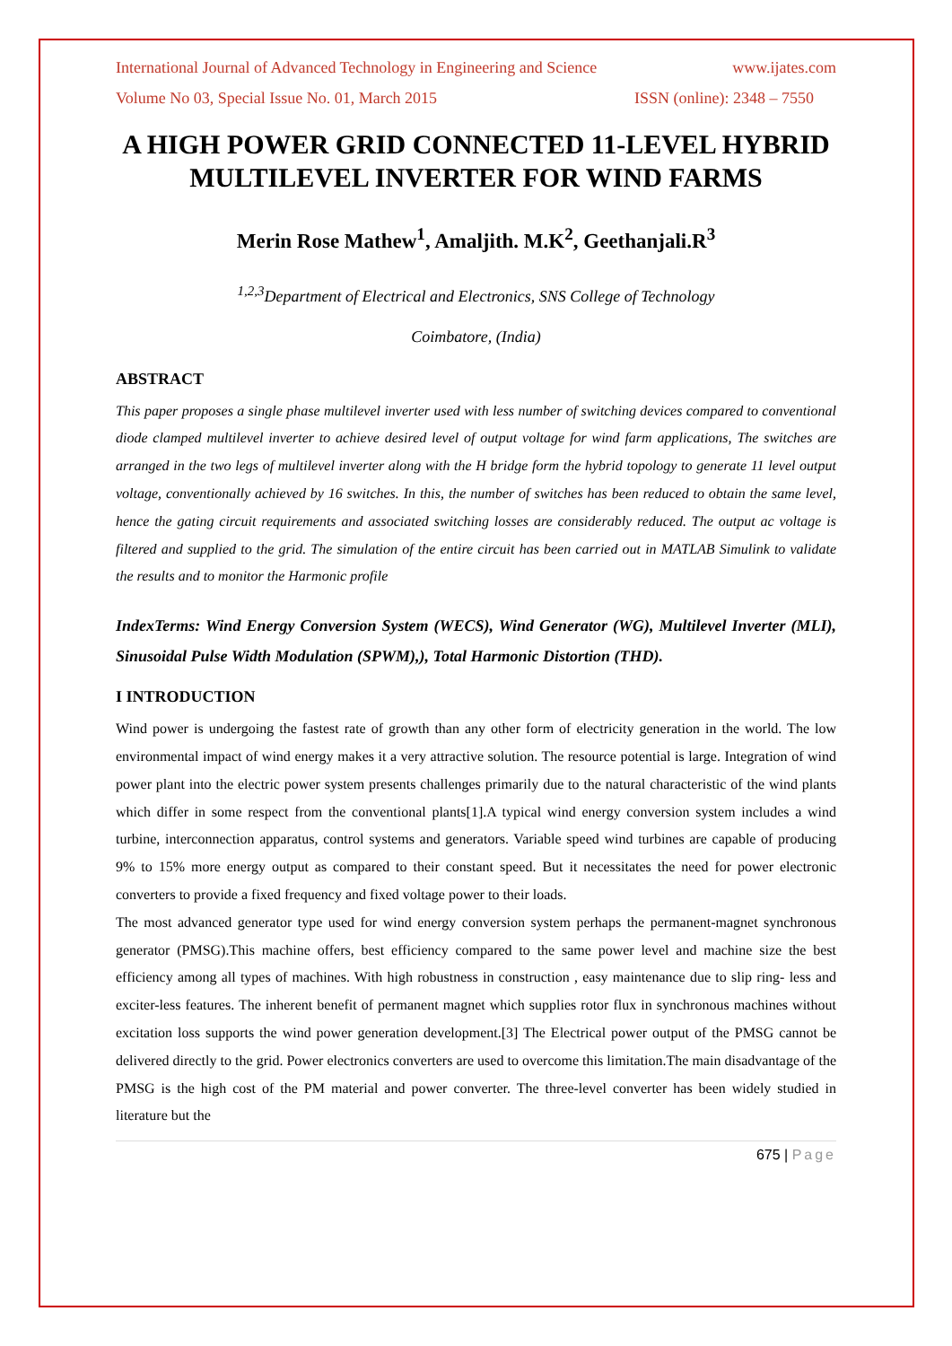International Journal of Advanced Technology in Engineering and Science www.ijates.com
Volume No 03, Special Issue No. 01, March 2015 ISSN (online): 2348 – 7550
A HIGH POWER GRID CONNECTED 11-LEVEL HYBRID MULTILEVEL INVERTER FOR WIND FARMS
Merin Rose Mathew<sup>1</sup>, Amaljith. M.K<sup>2</sup>, Geethanjali.R<sup>3</sup>
<sup>1,2,3</sup>Department of Electrical and Electronics, SNS College of Technology
Coimbatore, (India)
ABSTRACT
This paper proposes a single phase multilevel inverter used with less number of switching devices compared to conventional diode clamped multilevel inverter to achieve desired level of output voltage for wind farm applications, The switches are arranged in the two legs of multilevel inverter along with the H bridge form the hybrid topology to generate 11 level output voltage, conventionally achieved by 16 switches. In this, the number of switches has been reduced to obtain the same level, hence the gating circuit requirements and associated switching losses are considerably reduced. The output ac voltage is filtered and supplied to the grid. The simulation of the entire circuit has been carried out in MATLAB Simulink to validate the results and to monitor the Harmonic profile
IndexTerms: Wind Energy Conversion System (WECS), Wind Generator (WG), Multilevel Inverter (MLI), Sinusoidal Pulse Width Modulation (SPWM),), Total Harmonic Distortion (THD).
I INTRODUCTION
Wind power is undergoing the fastest rate of growth than any other form of electricity generation in the world. The low environmental impact of wind energy makes it a very attractive solution. The resource potential is large. Integration of wind power plant into the electric power system presents challenges primarily due to the natural characteristic of the wind plants which differ in some respect from the conventional plants[1].A typical wind energy conversion system includes a wind turbine, interconnection apparatus, control systems and generators. Variable speed wind turbines are capable of producing 9% to 15% more energy output as compared to their constant speed. But it necessitates the need for power electronic converters to provide a fixed frequency and fixed voltage power to their loads.
The most advanced generator type used for wind energy conversion system perhaps the permanent-magnet synchronous generator (PMSG).This machine offers, best efficiency compared to the same power level and machine size the best efficiency among all types of machines. With high robustness in construction , easy maintenance due to slip ring- less and exciter-less features. The inherent benefit of permanent magnet which supplies rotor flux in synchronous machines without excitation loss supports the wind power generation development.[3] The Electrical power output of the PMSG cannot be delivered directly to the grid. Power electronics converters are used to overcome this limitation.The main disadvantage of the PMSG is the high cost of the PM material and power converter. The three-level converter has been widely studied in literature but the
675 | Page